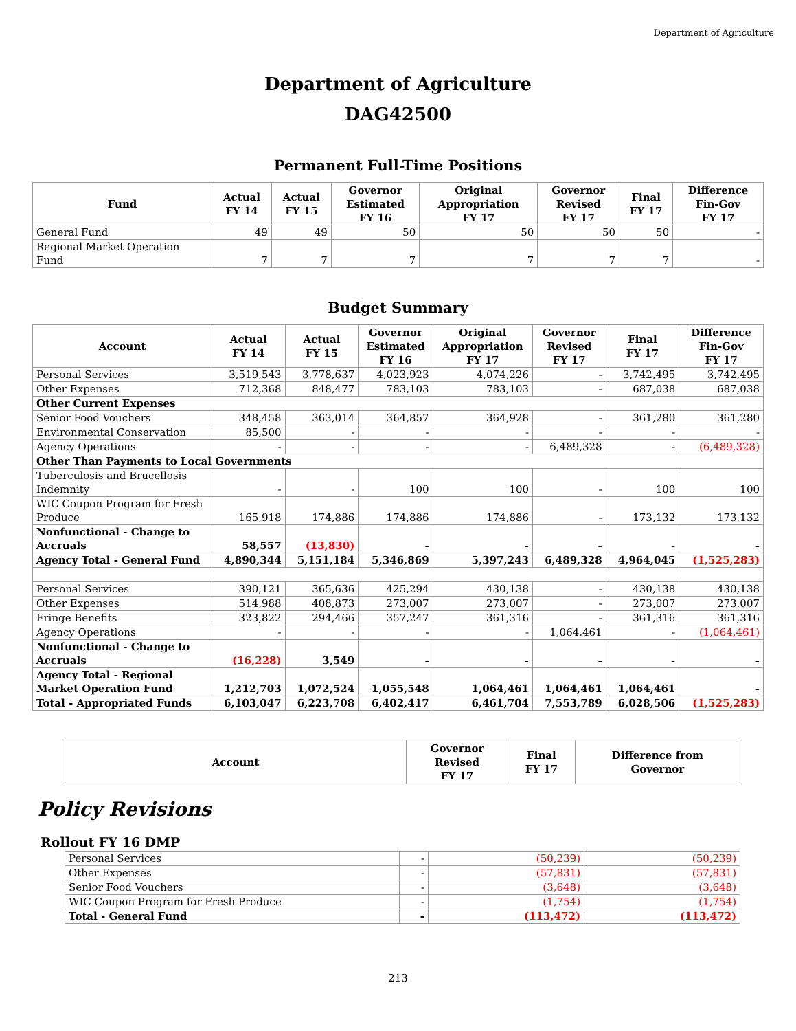Department of Agriculture
Department of Agriculture
DAG42500
Permanent Full-Time Positions
| Fund | Actual FY 14 | Actual FY 15 | Governor Estimated FY 16 | Original Appropriation FY 17 | Governor Revised FY 17 | Final FY 17 | Difference Fin-Gov FY 17 |
| --- | --- | --- | --- | --- | --- | --- | --- |
| General Fund | 49 | 49 | 50 | 50 | 50 | 50 | - |
| Regional Market Operation Fund | 7 | 7 | 7 | 7 | 7 | 7 | - |
Budget Summary
| Account | Actual FY 14 | Actual FY 15 | Governor Estimated FY 16 | Original Appropriation FY 17 | Governor Revised FY 17 | Final FY 17 | Difference Fin-Gov FY 17 |
| --- | --- | --- | --- | --- | --- | --- | --- |
| Personal Services | 3,519,543 | 3,778,637 | 4,023,923 | 4,074,226 | - | 3,742,495 | 3,742,495 |
| Other Expenses | 712,368 | 848,477 | 783,103 | 783,103 | - | 687,038 | 687,038 |
| Other Current Expenses | | | | | | | |
| Senior Food Vouchers | 348,458 | 363,014 | 364,857 | 364,928 | - | 361,280 | 361,280 |
| Environmental Conservation | 85,500 | - | - | - | - | - | - |
| Agency Operations | - | - | - | - | 6,489,328 | - | (6,489,328) |
| Other Than Payments to Local Governments | | | | | | | |
| Tuberculosis and Brucellosis Indemnity | - | - | 100 | 100 | - | 100 | 100 |
| WIC Coupon Program for Fresh Produce | 165,918 | 174,886 | 174,886 | 174,886 | - | 173,132 | 173,132 |
| Nonfunctional - Change to Accruals | 58,557 | (13,830) | - | - | - | - | - |
| Agency Total - General Fund | 4,890,344 | 5,151,184 | 5,346,869 | 5,397,243 | 6,489,328 | 4,964,045 | (1,525,283) |
| Personal Services | 390,121 | 365,636 | 425,294 | 430,138 | - | 430,138 | 430,138 |
| Other Expenses | 514,988 | 408,873 | 273,007 | 273,007 | - | 273,007 | 273,007 |
| Fringe Benefits | 323,822 | 294,466 | 357,247 | 361,316 | - | 361,316 | 361,316 |
| Agency Operations | - | - | - | - | 1,064,461 | - | (1,064,461) |
| Nonfunctional - Change to Accruals | (16,228) | 3,549 | - | - | - | - | - |
| Agency Total - Regional Market Operation Fund | 1,212,703 | 1,072,524 | 1,055,548 | 1,064,461 | 1,064,461 | 1,064,461 | - |
| Total - Appropriated Funds | 6,103,047 | 6,223,708 | 6,402,417 | 6,461,704 | 7,553,789 | 6,028,506 | (1,525,283) |
| Account | Governor Revised FY 17 | Final FY 17 | Difference from Governor |
| --- | --- | --- | --- |
Policy Revisions
Rollout FY 16 DMP
| Personal Services | - | (50,239) | (50,239) |
| Other Expenses | - | (57,831) | (57,831) |
| Senior Food Vouchers | - | (3,648) | (3,648) |
| WIC Coupon Program for Fresh Produce | - | (1,754) | (1,754) |
| Total - General Fund | - | (113,472) | (113,472) |
213